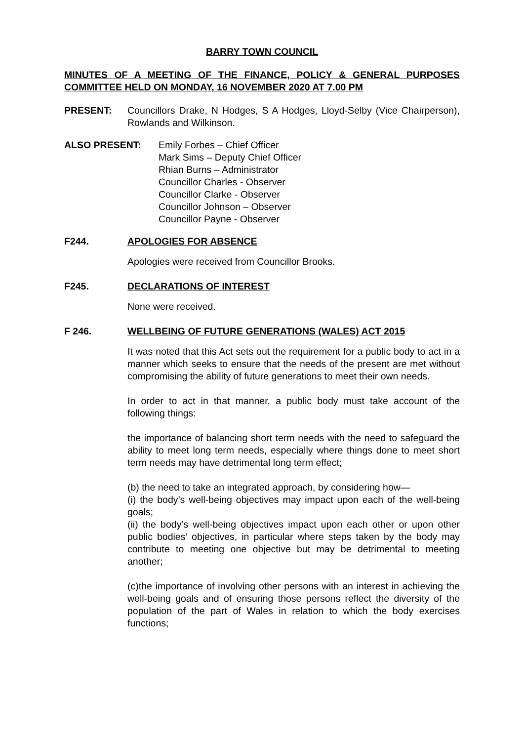BARRY TOWN COUNCIL
MINUTES OF A MEETING OF THE FINANCE, POLICY & GENERAL PURPOSES COMMITTEE HELD ON MONDAY, 16 NOVEMBER 2020 AT 7.00 PM
PRESENT: Councillors Drake, N Hodges, S A Hodges, Lloyd-Selby (Vice Chairperson), Rowlands and Wilkinson.
ALSO PRESENT: Emily Forbes – Chief Officer
Mark Sims – Deputy Chief Officer
Rhian Burns – Administrator
Councillor Charles - Observer
Councillor Clarke - Observer
Councillor Johnson – Observer
Councillor Payne - Observer
F244. APOLOGIES FOR ABSENCE
Apologies were received from Councillor Brooks.
F245. DECLARATIONS OF INTEREST
None were received.
F 246. WELLBEING OF FUTURE GENERATIONS (WALES) ACT 2015
It was noted that this Act sets out the requirement for a public body to act in a manner which seeks to ensure that the needs of the present are met without compromising the ability of future generations to meet their own needs.
In order to act in that manner, a public body must take account of the following things:
the importance of balancing short term needs with the need to safeguard the ability to meet long term needs, especially where things done to meet short term needs may have detrimental long term effect;
(b) the need to take an integrated approach, by considering how—
(i) the body’s well-being objectives may impact upon each of the well-being goals;
(ii) the body’s well-being objectives impact upon each other or upon other public bodies’ objectives, in particular where steps taken by the body may contribute to meeting one objective but may be detrimental to meeting another;
(c)the importance of involving other persons with an interest in achieving the well-being goals and of ensuring those persons reflect the diversity of the population of the part of Wales in relation to which the body exercises functions;